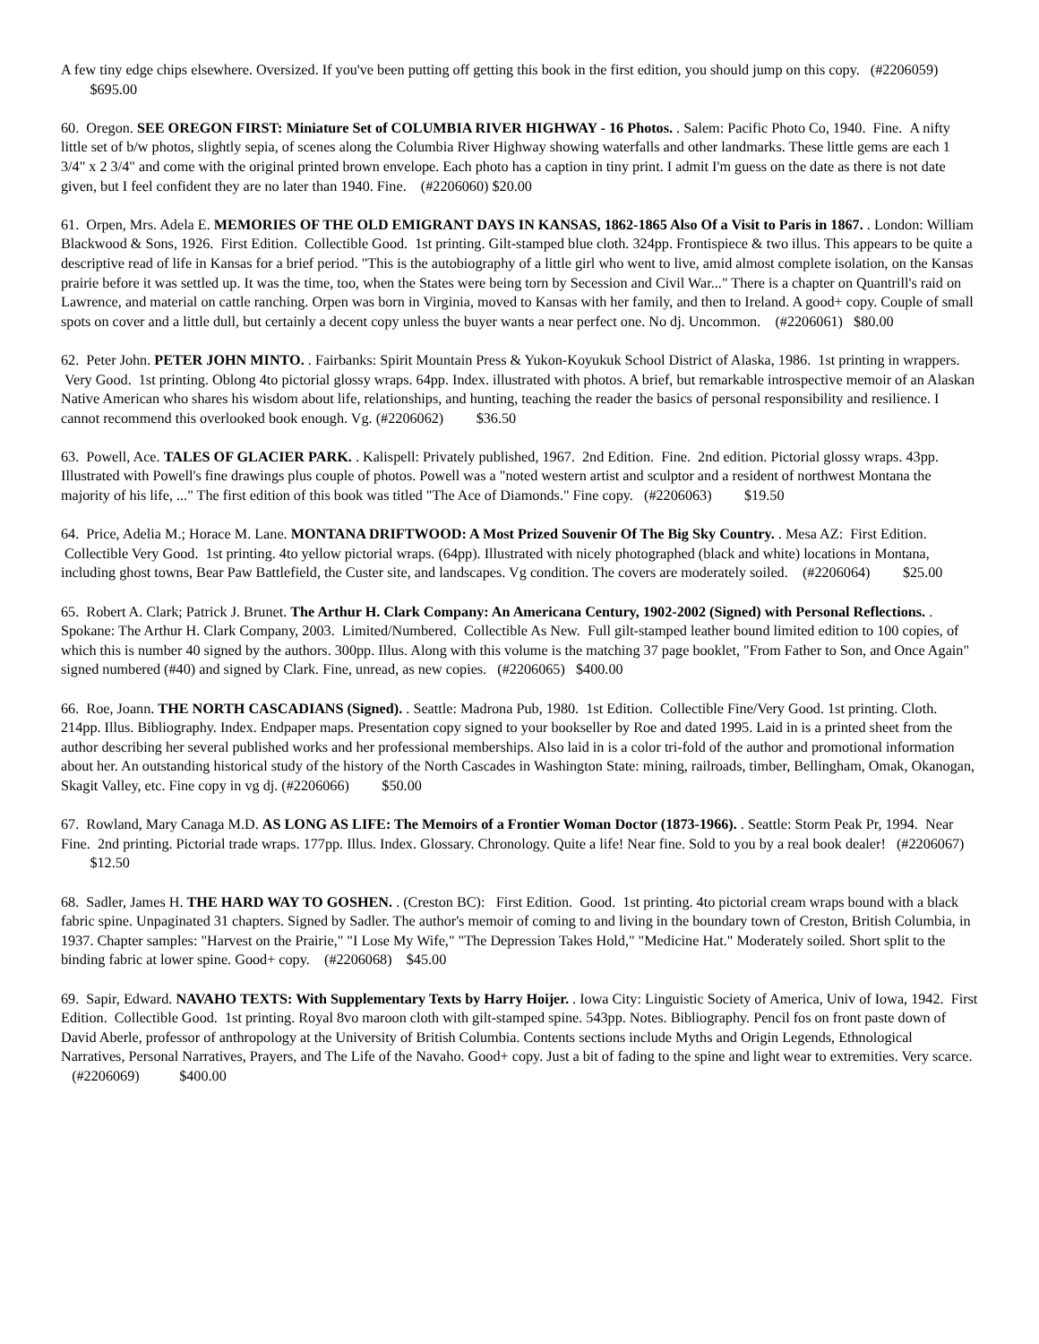A few tiny edge chips elsewhere. Oversized. If you've been putting off getting this book in the first edition, you should jump on this copy. (#2206059) $695.00
60. Oregon. SEE OREGON FIRST: Miniature Set of COLUMBIA RIVER HIGHWAY - 16 Photos. . Salem: Pacific Photo Co, 1940. Fine. A nifty little set of b/w photos, slightly sepia, of scenes along the Columbia River Highway showing waterfalls and other landmarks. These little gems are each 1 3/4" x 2 3/4" and come with the original printed brown envelope. Each photo has a caption in tiny print. I admit I'm guess on the date as there is not date given, but I feel confident they are no later than 1940. Fine. (#2206060) $20.00
61. Orpen, Mrs. Adela E. MEMORIES OF THE OLD EMIGRANT DAYS IN KANSAS, 1862-1865 Also Of a Visit to Paris in 1867. . London: William Blackwood & Sons, 1926. First Edition. Collectible Good. 1st printing. Gilt-stamped blue cloth. 324pp. Frontispiece & two illus. This appears to be quite a descriptive read of life in Kansas for a brief period. "This is the autobiography of a little girl who went to live, amid almost complete isolation, on the Kansas prairie before it was settled up. It was the time, too, when the States were being torn by Secession and Civil War..." There is a chapter on Quantrill's raid on Lawrence, and material on cattle ranching. Orpen was born in Virginia, moved to Kansas with her family, and then to Ireland. A good+ copy. Couple of small spots on cover and a little dull, but certainly a decent copy unless the buyer wants a near perfect one. No dj. Uncommon. (#2206061) $80.00
62. Peter John. PETER JOHN MINTO. . Fairbanks: Spirit Mountain Press & Yukon-Koyukuk School District of Alaska, 1986. 1st printing in wrappers. Very Good. 1st printing. Oblong 4to pictorial glossy wraps. 64pp. Index. illustrated with photos. A brief, but remarkable introspective memoir of an Alaskan Native American who shares his wisdom about life, relationships, and hunting, teaching the reader the basics of personal responsibility and resilience. I cannot recommend this overlooked book enough. Vg. (#2206062) $36.50
63. Powell, Ace. TALES OF GLACIER PARK. . Kalispell: Privately published, 1967. 2nd Edition. Fine. 2nd edition. Pictorial glossy wraps. 43pp. Illustrated with Powell's fine drawings plus couple of photos. Powell was a "noted western artist and sculptor and a resident of northwest Montana the majority of his life, ..." The first edition of this book was titled "The Ace of Diamonds." Fine copy. (#2206063) $19.50
64. Price, Adelia M.; Horace M. Lane. MONTANA DRIFTWOOD: A Most Prized Souvenir Of The Big Sky Country. . Mesa AZ: First Edition. Collectible Very Good. 1st printing. 4to yellow pictorial wraps. (64pp). Illustrated with nicely photographed (black and white) locations in Montana, including ghost towns, Bear Paw Battlefield, the Custer site, and landscapes. Vg condition. The covers are moderately soiled. (#2206064) $25.00
65. Robert A. Clark; Patrick J. Brunet. The Arthur H. Clark Company: An Americana Century, 1902-2002 (Signed) with Personal Reflections. . Spokane: The Arthur H. Clark Company, 2003. Limited/Numbered. Collectible As New. Full gilt-stamped leather bound limited edition to 100 copies, of which this is number 40 signed by the authors. 300pp. Illus. Along with this volume is the matching 37 page booklet, "From Father to Son, and Once Again" signed numbered (#40) and signed by Clark. Fine, unread, as new copies. (#2206065) $400.00
66. Roe, Joann. THE NORTH CASCADIANS (Signed). . Seattle: Madrona Pub, 1980. 1st Edition. Collectible Fine/Very Good. 1st printing. Cloth. 214pp. Illus. Bibliography. Index. Endpaper maps. Presentation copy signed to your bookseller by Roe and dated 1995. Laid in is a printed sheet from the author describing her several published works and her professional memberships. Also laid in is a color tri-fold of the author and promotional information about her. An outstanding historical study of the history of the North Cascades in Washington State: mining, railroads, timber, Bellingham, Omak, Okanogan, Skagit Valley, etc. Fine copy in vg dj. (#2206066) $50.00
67. Rowland, Mary Canaga M.D. AS LONG AS LIFE: The Memoirs of a Frontier Woman Doctor (1873-1966). . Seattle: Storm Peak Pr, 1994. Near Fine. 2nd printing. Pictorial trade wraps. 177pp. Illus. Index. Glossary. Chronology. Quite a life! Near fine. Sold to you by a real book dealer! (#2206067) $12.50
68. Sadler, James H. THE HARD WAY TO GOSHEN. . (Creston BC): First Edition. Good. 1st printing. 4to pictorial cream wraps bound with a black fabric spine. Unpaginated 31 chapters. Signed by Sadler. The author's memoir of coming to and living in the boundary town of Creston, British Columbia, in 1937. Chapter samples: "Harvest on the Prairie," "I Lose My Wife," "The Depression Takes Hold," "Medicine Hat." Moderately soiled. Short split to the binding fabric at lower spine. Good+ copy. (#2206068) $45.00
69. Sapir, Edward. NAVAHO TEXTS: With Supplementary Texts by Harry Hoijer. . Iowa City: Linguistic Society of America, Univ of Iowa, 1942. First Edition. Collectible Good. 1st printing. Royal 8vo maroon cloth with gilt-stamped spine. 543pp. Notes. Bibliography. Pencil fos on front paste down of David Aberle, professor of anthropology at the University of British Columbia. Contents sections include Myths and Origin Legends, Ethnological Narratives, Personal Narratives, Prayers, and The Life of the Navaho. Good+ copy. Just a bit of fading to the spine and light wear to extremities. Very scarce. (#2206069) $400.00